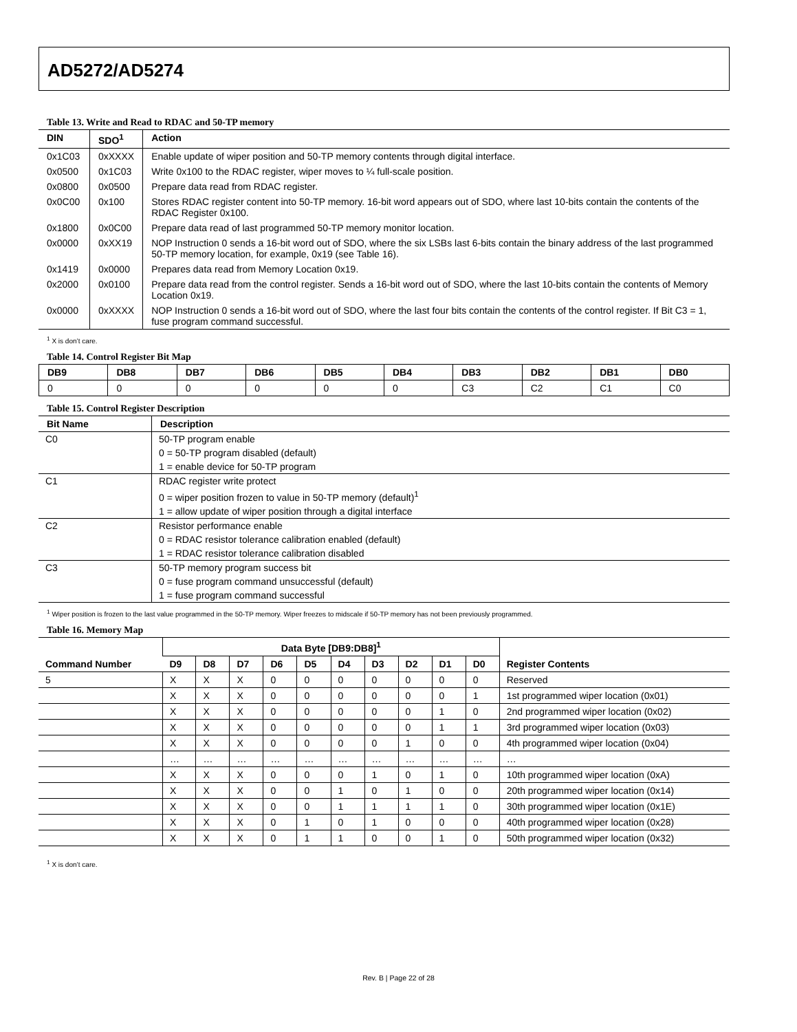AD5272/AD5274
Table 13. Write and Read to RDAC and 50-TP memory
| DIN | SDO<sup>1</sup> | Action |
| --- | --- | --- |
| 0x1C03 | 0xXXXX | Enable update of wiper position and 50-TP memory contents through digital interface. |
| 0x0500 | 0x1C03 | Write 0x100 to the RDAC register, wiper moves to ¼ full-scale position. |
| 0x0800 | 0x0500 | Prepare data read from RDAC register. |
| 0x0C00 | 0x100 | Stores RDAC register content into 50-TP memory. 16-bit word appears out of SDO, where last 10-bits contain the contents of the RDAC Register 0x100. |
| 0x1800 | 0x0C00 | Prepare data read of last programmed 50-TP memory monitor location. |
| 0x0000 | 0xXX19 | NOP Instruction 0 sends a 16-bit word out of SDO, where the six LSBs last 6-bits contain the binary address of the last programmed 50-TP memory location, for example, 0x19 (see Table 16). |
| 0x1419 | 0x0000 | Prepares data read from Memory Location 0x19. |
| 0x2000 | 0x0100 | Prepare data read from the control register. Sends a 16-bit word out of SDO, where the last 10-bits contain the contents of Memory Location 0x19. |
| 0x0000 | 0xXXXX | NOP Instruction 0 sends a 16-bit word out of SDO, where the last four bits contain the contents of the control register. If Bit C3 = 1, fuse program command successful. |
<sup>1</sup> X is don’t care.
Table 14. Control Register Bit Map
| DB9 | DB8 | DB7 | DB6 | DB5 | DB4 | DB3 | DB2 | DB1 | DB0 |
| --- | --- | --- | --- | --- | --- | --- | --- | --- | --- |
| 0 | 0 | 0 | 0 | 0 | 0 | C3 | C2 | C1 | C0 |
Table 15. Control Register Description
| Bit Name | Description |
| --- | --- |
| C0 | 50-TP program enable |
| | 0 = 50-TP program disabled (default) |
| | 1 = enable device for 50-TP program |
| C1 | RDAC register write protect |
| | 0 = wiper position frozen to value in 50-TP memory (default)<sup>1</sup> |
| | 1 = allow update of wiper position through a digital interface |
| C2 | Resistor performance enable |
| | 0 = RDAC resistor tolerance calibration enabled (default) |
| | 1 = RDAC resistor tolerance calibration disabled |
| C3 | 50-TP memory program success bit |
| | 0 = fuse program command unsuccessful (default) |
| | 1 = fuse program command successful |
<sup>1</sup> Wiper position is frozen to the last value programmed in the 50-TP memory. Wiper freezes to midscale if 50-TP memory has not been previously programmed.
Table 16. Memory Map
| Command Number | Data Byte [DB9:DB8]<sup>1</sup> | | | | | | | | | | Register Contents |
| --- | --- | --- | --- | --- | --- | --- | --- | --- | --- | --- | --- |
| | D9 | D8 | D7 | D6 | D5 | D4 | D3 | D2 | D1 | D0 | |
| 5 | X | X | X | 0 | 0 | 0 | 0 | 0 | 0 | 0 | Reserved |
| | X | X | X | 0 | 0 | 0 | 0 | 0 | 0 | 1 | 1st programmed wiper location (0x01) |
| | X | X | X | 0 | 0 | 0 | 0 | 0 | 1 | 0 | 2nd programmed wiper location (0x02) |
| | X | X | X | 0 | 0 | 0 | 0 | 0 | 1 | 1 | 3rd programmed wiper location (0x03) |
| | X | X | X | 0 | 0 | 0 | 0 | 1 | 0 | 0 | 4th programmed wiper location (0x04) |
| | … | … | … | … | … | … | … | … | … | … | … |
| | X | X | X | 0 | 0 | 0 | 1 | 0 | 1 | 0 | 10th programmed wiper location (0xA) |
| | X | X | X | 0 | 0 | 1 | 0 | 1 | 0 | 0 | 20th programmed wiper location (0x14) |
| | X | X | X | 0 | 0 | 1 | 1 | 1 | 1 | 0 | 30th programmed wiper location (0x1E) |
| | X | X | X | 0 | 1 | 0 | 1 | 0 | 0 | 0 | 40th programmed wiper location (0x28) |
| | X | X | X | 0 | 1 | 1 | 0 | 0 | 1 | 0 | 50th programmed wiper location (0x32) |
<sup>1</sup> X is don’t care.
Rev. B | Page 22 of 28